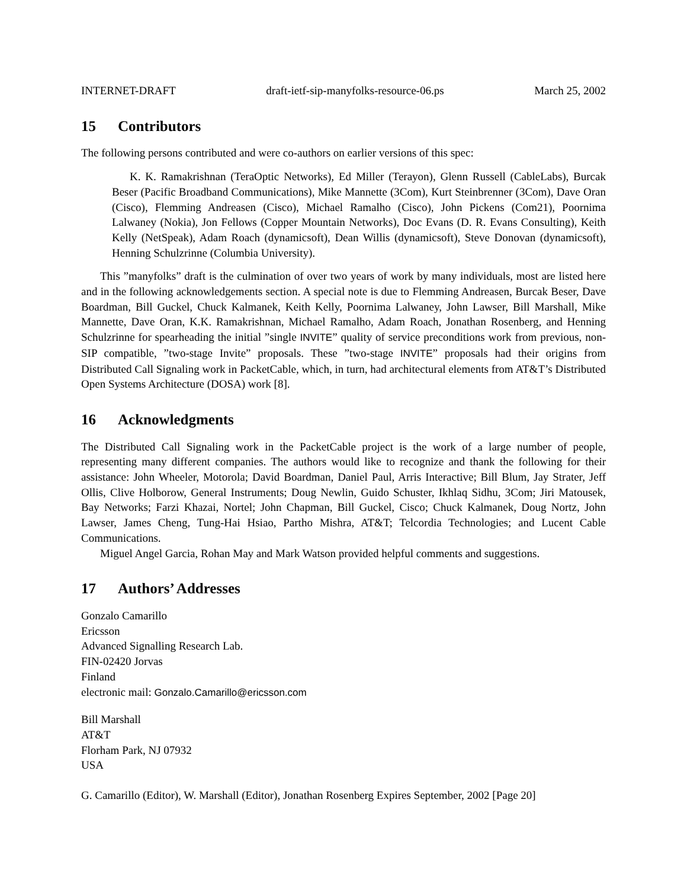INTERNET-DRAFT draft-ietf-sip-manyfolks-resource-06.ps March 25, 2002
15 Contributors
The following persons contributed and were co-authors on earlier versions of this spec:
K. K. Ramakrishnan (TeraOptic Networks), Ed Miller (Terayon), Glenn Russell (CableLabs), Burcak Beser (Pacific Broadband Communications), Mike Mannette (3Com), Kurt Steinbrenner (3Com), Dave Oran (Cisco), Flemming Andreasen (Cisco), Michael Ramalho (Cisco), John Pickens (Com21), Poornima Lalwaney (Nokia), Jon Fellows (Copper Mountain Networks), Doc Evans (D. R. Evans Consulting), Keith Kelly (NetSpeak), Adam Roach (dynamicsoft), Dean Willis (dynamicsoft), Steve Donovan (dynamicsoft), Henning Schulzrinne (Columbia University).
This ”manyfolks” draft is the culmination of over two years of work by many individuals, most are listed here and in the following acknowledgements section. A special note is due to Flemming Andreasen, Burcak Beser, Dave Boardman, Bill Guckel, Chuck Kalmanek, Keith Kelly, Poornima Lalwaney, John Lawser, Bill Marshall, Mike Mannette, Dave Oran, K.K. Ramakrishnan, Michael Ramalho, Adam Roach, Jonathan Rosenberg, and Henning Schulzrinne for spearheading the initial ”single INVITE” quality of service preconditions work from previous, non-SIP compatible, ”two-stage Invite” proposals. These ”two-stage INVITE” proposals had their origins from Distributed Call Signaling work in PacketCable, which, in turn, had architectural elements from AT&T’s Distributed Open Systems Architecture (DOSA) work [8].
16 Acknowledgments
The Distributed Call Signaling work in the PacketCable project is the work of a large number of people, representing many different companies. The authors would like to recognize and thank the following for their assistance: John Wheeler, Motorola; David Boardman, Daniel Paul, Arris Interactive; Bill Blum, Jay Strater, Jeff Ollis, Clive Holborow, General Instruments; Doug Newlin, Guido Schuster, Ikhlaq Sidhu, 3Com; Jiri Matousek, Bay Networks; Farzi Khazai, Nortel; John Chapman, Bill Guckel, Cisco; Chuck Kalmanek, Doug Nortz, John Lawser, James Cheng, Tung-Hai Hsiao, Partho Mishra, AT&T; Telcordia Technologies; and Lucent Cable Communications.
Miguel Angel Garcia, Rohan May and Mark Watson provided helpful comments and suggestions.
17 Authors’ Addresses
Gonzalo Camarillo
Ericsson
Advanced Signalling Research Lab.
FIN-02420 Jorvas
Finland
electronic mail: Gonzalo.Camarillo@ericsson.com
Bill Marshall
AT&T
Florham Park, NJ 07932
USA
G. Camarillo (Editor), W. Marshall (Editor), Jonathan Rosenberg Expires September, 2002 [Page 20]